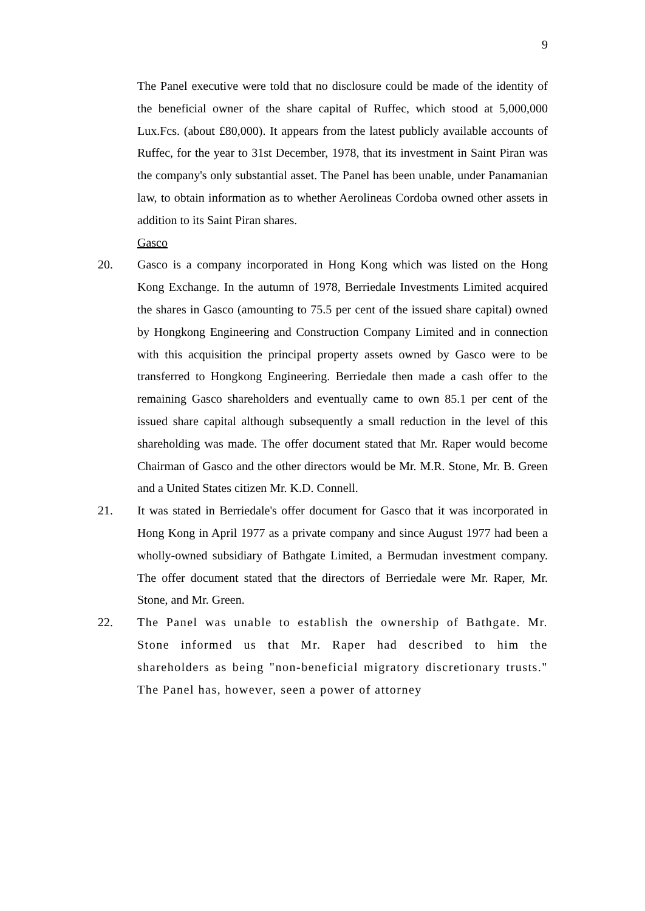9
The Panel executive were told that no disclosure could be made of the identity of the beneficial owner of the share capital of Ruffec, which stood at 5,000,000 Lux.Fcs. (about £80,000). It appears from the latest publicly available accounts of Ruffec, for the year to 31st December, 1978, that its investment in Saint Piran was the company's only substantial asset. The Panel has been unable, under Panamanian law, to obtain information as to whether Aerolineas Cordoba owned other assets in addition to its Saint Piran shares.
Gasco
20.
Gasco is a company incorporated in Hong Kong which was listed on the Hong Kong Exchange. In the autumn of 1978, Berriedale Investments Limited acquired the shares in Gasco (amounting to 75.5 per cent of the issued share capital) owned by Hongkong Engineering and Construction Company Limited and in connection with this acquisition the principal property assets owned by Gasco were to be transferred to Hongkong Engineering. Berriedale then made a cash offer to the remaining Gasco shareholders and eventually came to own 85.1 per cent of the issued share capital although subsequently a small reduction in the level of this shareholding was made. The offer document stated that Mr. Raper would become Chairman of Gasco and the other directors would be Mr. M.R. Stone, Mr. B. Green and a United States citizen Mr. K.D. Connell.
21.
It was stated in Berriedale's offer document for Gasco that it was incorporated in Hong Kong in April 1977 as a private company and since August 1977 had been a wholly-owned subsidiary of Bathgate Limited, a Bermudan investment company. The offer document stated that the directors of Berriedale were Mr. Raper, Mr. Stone, and Mr. Green.
22.
The Panel was unable to establish the ownership of Bathgate. Mr. Stone informed us that Mr. Raper had described to him the shareholders as being "non-beneficial migratory discretionary trusts." The Panel has, however, seen a power of attorney